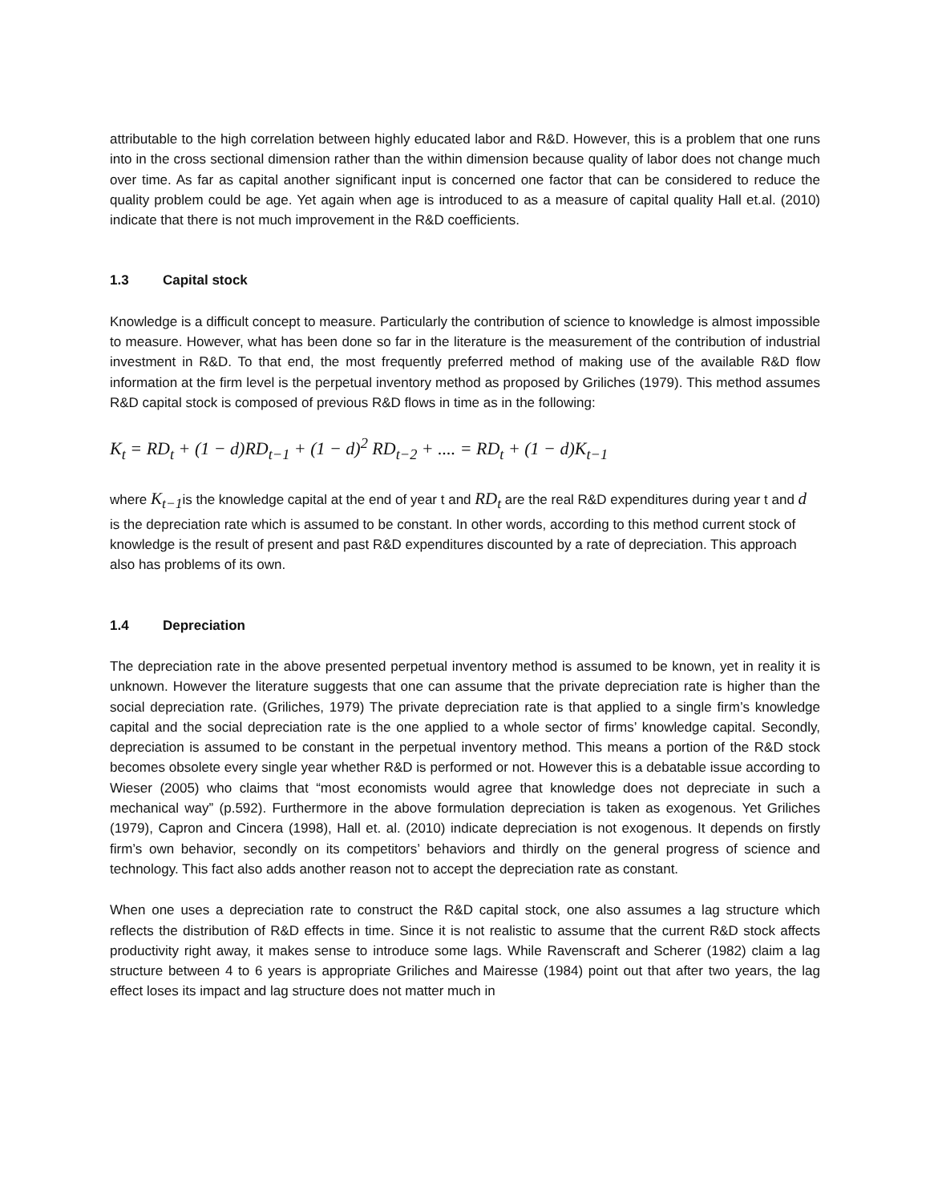attributable to the high correlation between highly educated labor and R&D. However, this is a problem that one runs into in the cross sectional dimension rather than the within dimension because quality of labor does not change much over time. As far as capital another significant input is concerned one factor that can be considered to reduce the quality problem could be age. Yet again when age is introduced to as a measure of capital quality Hall et.al. (2010) indicate that there is not much improvement in the R&D coefficients.
1.3 Capital stock
Knowledge is a difficult concept to measure. Particularly the contribution of science to knowledge is almost impossible to measure. However, what has been done so far in the literature is the measurement of the contribution of industrial investment in R&D. To that end, the most frequently preferred method of making use of the available R&D flow information at the firm level is the perpetual inventory method as proposed by Griliches (1979). This method assumes R&D capital stock is composed of previous R&D flows in time as in the following:
K<sub>t</sub> = RD<sub>t</sub> + (1 − d)RD<sub>t−1</sub> + (1 − d)<sup>2</sup> RD<sub>t−2</sub> + .... = RD<sub>t</sub> + (1 − d)K<sub>t−1</sub>
where K<sub>t−1</sub>is the knowledge capital at the end of year t and RD<sub>t</sub> are the real R&D expenditures during year t and d is the depreciation rate which is assumed to be constant. In other words, according to this method current stock of knowledge is the result of present and past R&D expenditures discounted by a rate of depreciation. This approach also has problems of its own.
1.4 Depreciation
The depreciation rate in the above presented perpetual inventory method is assumed to be known, yet in reality it is unknown. However the literature suggests that one can assume that the private depreciation rate is higher than the social depreciation rate. (Griliches, 1979) The private depreciation rate is that applied to a single firm’s knowledge capital and the social depreciation rate is the one applied to a whole sector of firms’ knowledge capital. Secondly, depreciation is assumed to be constant in the perpetual inventory method. This means a portion of the R&D stock becomes obsolete every single year whether R&D is performed or not. However this is a debatable issue according to Wieser (2005) who claims that “most economists would agree that knowledge does not depreciate in such a mechanical way” (p.592). Furthermore in the above formulation depreciation is taken as exogenous. Yet Griliches (1979), Capron and Cincera (1998), Hall et. al. (2010) indicate depreciation is not exogenous. It depends on firstly firm’s own behavior, secondly on its competitors’ behaviors and thirdly on the general progress of science and technology. This fact also adds another reason not to accept the depreciation rate as constant.
When one uses a depreciation rate to construct the R&D capital stock, one also assumes a lag structure which reflects the distribution of R&D effects in time. Since it is not realistic to assume that the current R&D stock affects productivity right away, it makes sense to introduce some lags. While Ravenscraft and Scherer (1982) claim a lag structure between 4 to 6 years is appropriate Griliches and Mairesse (1984) point out that after two years, the lag effect loses its impact and lag structure does not matter much in